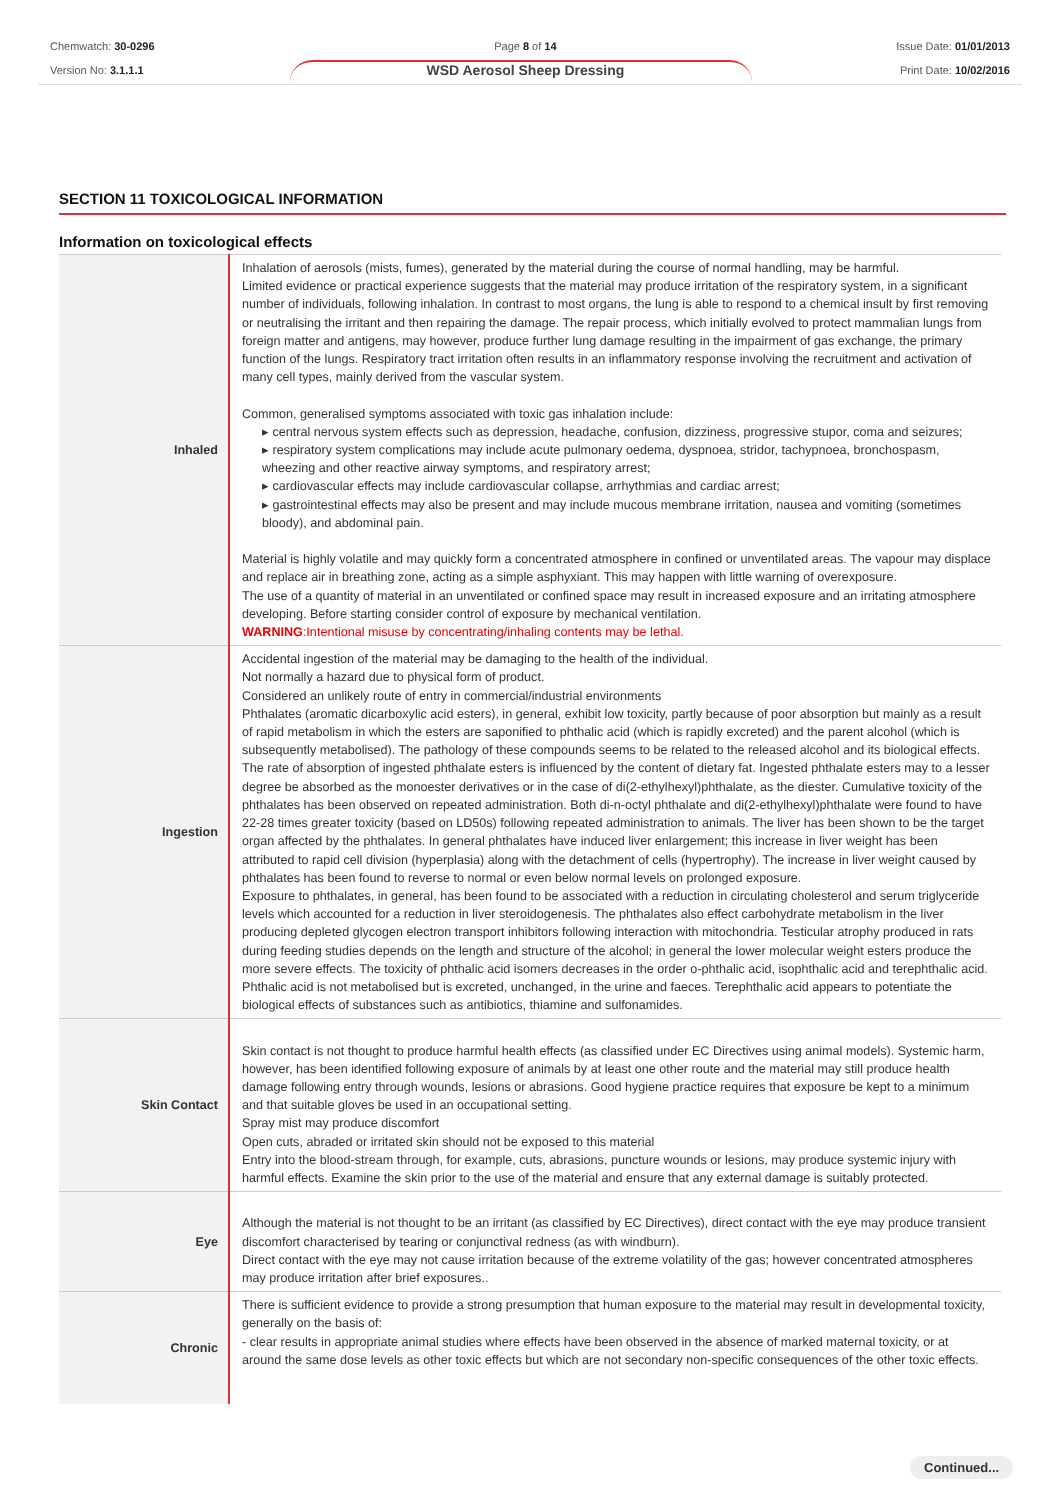Chemwatch: 30-0296
Version No: 3.1.1.1
Page 8 of 14
WSD Aerosol Sheep Dressing
Issue Date: 01/01/2013
Print Date: 10/02/2016
SECTION 11 TOXICOLOGICAL INFORMATION
Information on toxicological effects
| Inhaled | Inhalation of aerosols (mists, fumes), generated by the material during the course of normal handling, may be harmful. Limited evidence or practical experience suggests that the material may produce irritation of the respiratory system, in a significant number of individuals, following inhalation. In contrast to most organs, the lung is able to respond to a chemical insult by first removing or neutralising the irritant and then repairing the damage. The repair process, which initially evolved to protect mammalian lungs from foreign matter and antigens, may however, produce further lung damage resulting in the impairment of gas exchange, the primary function of the lungs. Respiratory tract irritation often results in an inflammatory response involving the recruitment and activation of many cell types, mainly derived from the vascular system. Common, generalised symptoms associated with toxic gas inhalation include: ▸ central nervous system effects such as depression, headache, confusion, dizziness, progressive stupor, coma and seizures; ▸ respiratory system complications may include acute pulmonary oedema, dyspnoea, stridor, tachypnoea, bronchospasm, wheezing and other reactive airway symptoms, and respiratory arrest; ▸ cardiovascular effects may include cardiovascular collapse, arrhythmias and cardiac arrest; ▸ gastrointestinal effects may also be present and may include mucous membrane irritation, nausea and vomiting (sometimes bloody), and abdominal pain. Material is highly volatile and may quickly form a concentrated atmosphere in confined or unventilated areas. The vapour may displace and replace air in breathing zone, acting as a simple asphyxiant. This may happen with little warning of overexposure. The use of a quantity of material in an unventilated or confined space may result in increased exposure and an irritating atmosphere developing. Before starting consider control of exposure by mechanical ventilation. WARNING :Intentional misuse by concentrating/inhaling contents may be lethal. |
| Ingestion | Accidental ingestion of the material may be damaging to the health of the individual. Not normally a hazard due to physical form of product. Considered an unlikely route of entry in commercial/industrial environments Phthalates (aromatic dicarboxylic acid esters), in general, exhibit low toxicity, partly because of poor absorption but mainly as a result of rapid metabolism in which the esters are saponified to phthalic acid (which is rapidly excreted) and the parent alcohol (which is subsequently metabolised). The pathology of these compounds seems to be related to the released alcohol and its biological effects. The rate of absorption of ingested phthalate esters is influenced by the content of dietary fat. Ingested phthalate esters may to a lesser degree be absorbed as the monoester derivatives or in the case of di(2-ethylhexyl)phthalate, as the diester. Cumulative toxicity of the phthalates has been observed on repeated administration. Both di-n-octyl phthalate and di(2-ethylhexyl)phthalate were found to have 22-28 times greater toxicity (based on LD50s) following repeated administration to animals. The liver has been shown to be the target organ affected by the phthalates. In general phthalates have induced liver enlargement; this increase in liver weight has been attributed to rapid cell division (hyperplasia) along with the detachment of cells (hypertrophy). The increase in liver weight caused by phthalates has been found to reverse to normal or even below normal levels on prolonged exposure. Exposure to phthalates, in general, has been found to be associated with a reduction in circulating cholesterol and serum triglyceride levels which accounted for a reduction in liver steroidogenesis. The phthalates also effect carbohydrate metabolism in the liver producing depleted glycogen electron transport inhibitors following interaction with mitochondria. Testicular atrophy produced in rats during feeding studies depends on the length and structure of the alcohol; in general the lower molecular weight esters produce the more severe effects. The toxicity of phthalic acid isomers decreases in the order o-phthalic acid, isophthalic acid and terephthalic acid. Phthalic acid is not metabolised but is excreted, unchanged, in the urine and faeces. Terephthalic acid appears to potentiate the biological effects of substances such as antibiotics, thiamine and sulfonamides. |
| Skin Contact | Skin contact is not thought to produce harmful health effects (as classified under EC Directives using animal models). Systemic harm, however, has been identified following exposure of animals by at least one other route and the material may still produce health damage following entry through wounds, lesions or abrasions. Good hygiene practice requires that exposure be kept to a minimum and that suitable gloves be used in an occupational setting. Spray mist may produce discomfort Open cuts, abraded or irritated skin should not be exposed to this material Entry into the blood-stream through, for example, cuts, abrasions, puncture wounds or lesions, may produce systemic injury with harmful effects. Examine the skin prior to the use of the material and ensure that any external damage is suitably protected. |
| Eye | Although the material is not thought to be an irritant (as classified by EC Directives), direct contact with the eye may produce transient discomfort characterised by tearing or conjunctival redness (as with windburn). Direct contact with the eye may not cause irritation because of the extreme volatility of the gas; however concentrated atmospheres may produce irritation after brief exposures.. |
| Chronic | There is sufficient evidence to provide a strong presumption that human exposure to the material may result in developmental toxicity, generally on the basis of: - clear results in appropriate animal studies where effects have been observed in the absence of marked maternal toxicity, or at around the same dose levels as other toxic effects but which are not secondary non-specific consequences of the other toxic effects. |
Continued...